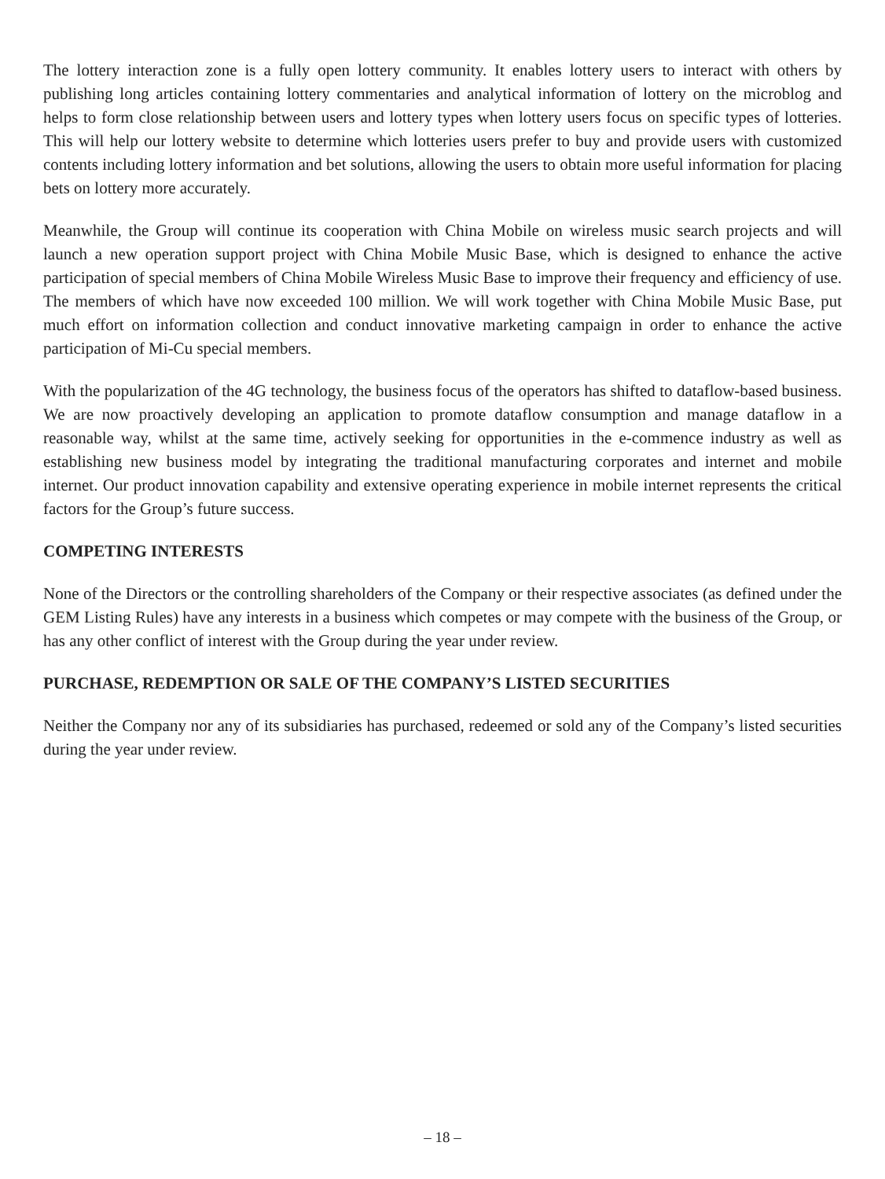The lottery interaction zone is a fully open lottery community. It enables lottery users to interact with others by publishing long articles containing lottery commentaries and analytical information of lottery on the microblog and helps to form close relationship between users and lottery types when lottery users focus on specific types of lotteries. This will help our lottery website to determine which lotteries users prefer to buy and provide users with customized contents including lottery information and bet solutions, allowing the users to obtain more useful information for placing bets on lottery more accurately.
Meanwhile, the Group will continue its cooperation with China Mobile on wireless music search projects and will launch a new operation support project with China Mobile Music Base, which is designed to enhance the active participation of special members of China Mobile Wireless Music Base to improve their frequency and efficiency of use. The members of which have now exceeded 100 million. We will work together with China Mobile Music Base, put much effort on information collection and conduct innovative marketing campaign in order to enhance the active participation of Mi-Cu special members.
With the popularization of the 4G technology, the business focus of the operators has shifted to dataflow-based business. We are now proactively developing an application to promote dataflow consumption and manage dataflow in a reasonable way, whilst at the same time, actively seeking for opportunities in the e-commence industry as well as establishing new business model by integrating the traditional manufacturing corporates and internet and mobile internet. Our product innovation capability and extensive operating experience in mobile internet represents the critical factors for the Group’s future success.
COMPETING INTERESTS
None of the Directors or the controlling shareholders of the Company or their respective associates (as defined under the GEM Listing Rules) have any interests in a business which competes or may compete with the business of the Group, or has any other conflict of interest with the Group during the year under review.
PURCHASE, REDEMPTION OR SALE OF THE COMPANY’S LISTED SECURITIES
Neither the Company nor any of its subsidiaries has purchased, redeemed or sold any of the Company’s listed securities during the year under review.
– 18 –